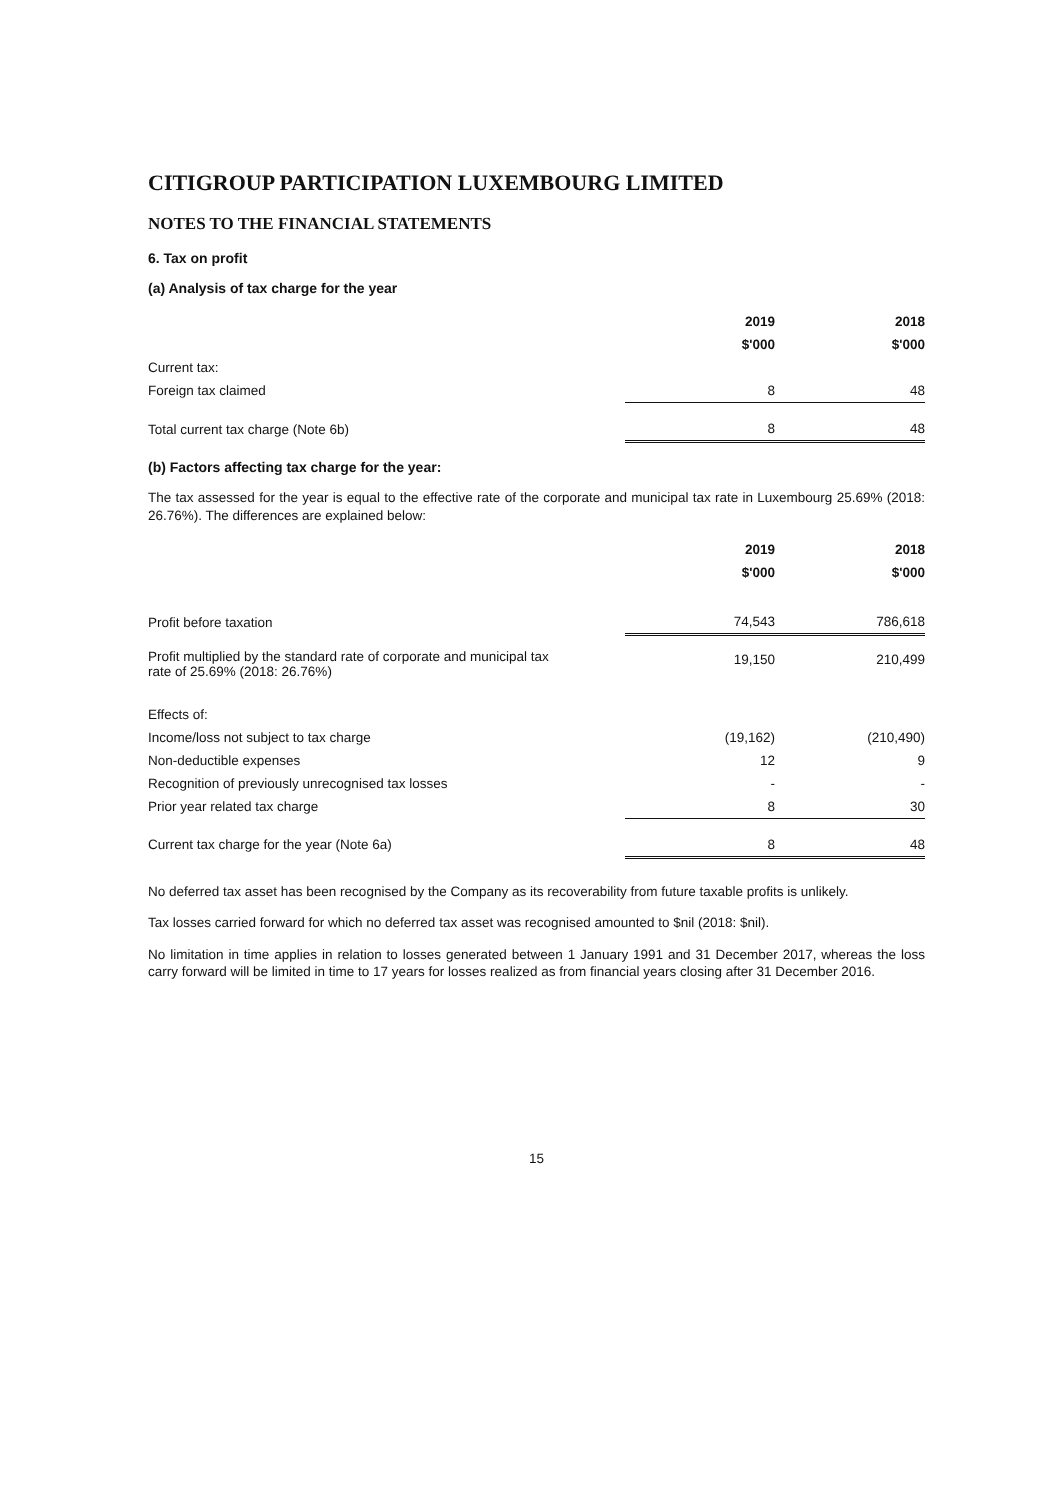CITIGROUP PARTICIPATION LUXEMBOURG LIMITED
NOTES TO THE FINANCIAL STATEMENTS
6. Tax on profit
(a) Analysis of tax charge for the year
| | 2019 | 2018 |
| | $'000 | $'000 |
| Current tax: | | |
| Foreign tax claimed | 8 | 48 |
| Total current tax charge (Note 6b) | 8 | 48 |
(b) Factors affecting tax charge for the year:
The tax assessed for the year is equal to the effective rate of the corporate and municipal tax rate in Luxembourg 25.69% (2018: 26.76%). The differences are explained below:
| | 2019 | 2018 |
| | $'000 | $'000 |
| Profit before taxation | 74,543 | 786,618 |
| Profit multiplied by the standard rate of corporate and municipal tax rate of 25.69% (2018: 26.76%) | 19,150 | 210,499 |
| Effects of: | | |
| Income/loss not subject to tax charge | (19,162) | (210,490) |
| Non-deductible expenses | 12 | 9 |
| Recognition of previously unrecognised tax losses | - | - |
| Prior year related tax charge | 8 | 30 |
| Current tax charge for the year (Note 6a) | 8 | 48 |
No deferred tax asset has been recognised by the Company as its recoverability from future taxable profits is unlikely.
Tax losses carried forward for which no deferred tax asset was recognised amounted to $nil (2018: $nil).
No limitation in time applies in relation to losses generated between 1 January 1991 and 31 December 2017, whereas the loss carry forward will be limited in time to 17 years for losses realized as from financial years closing after 31 December 2016.
15